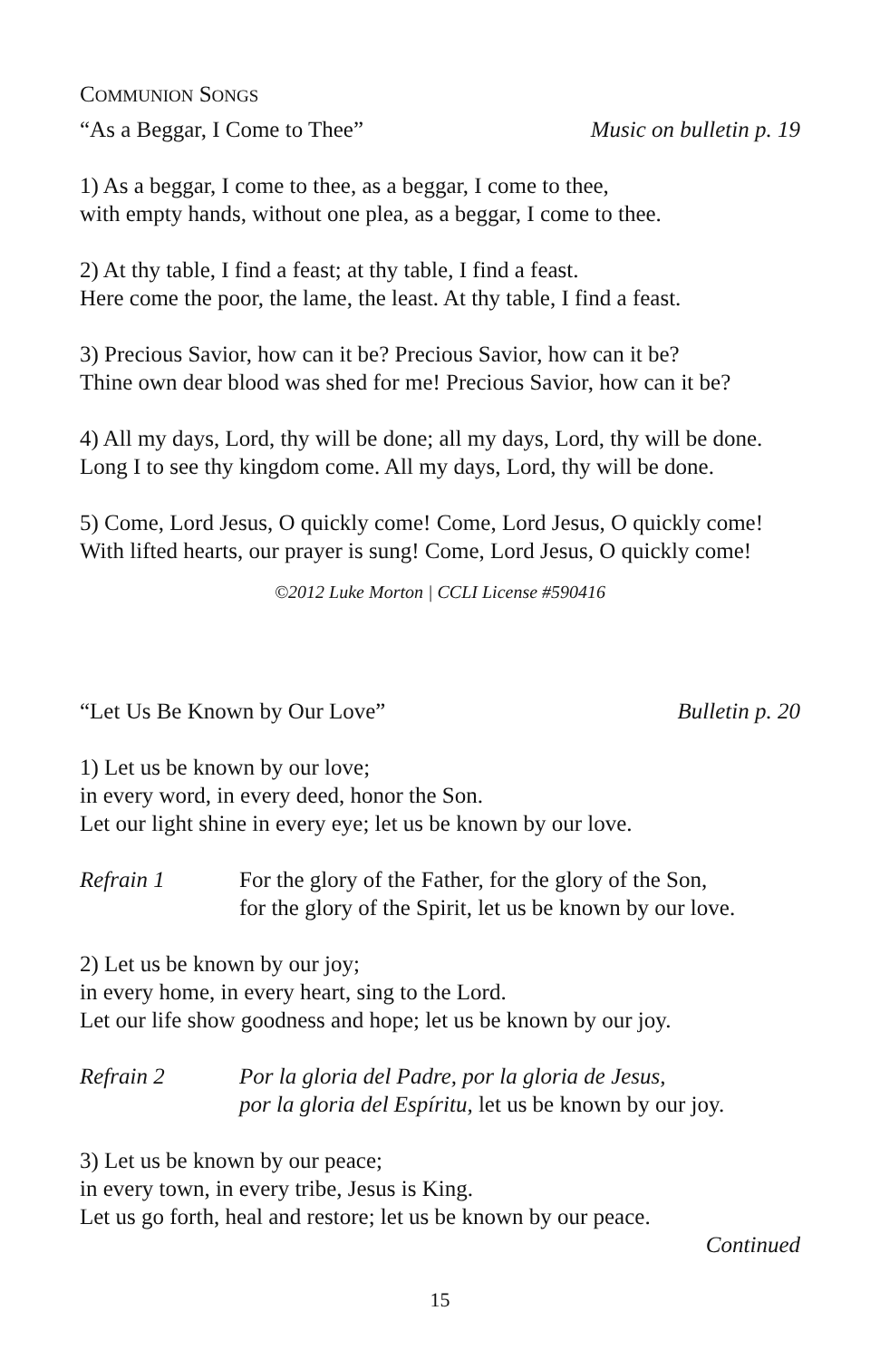COMMUNION SONGS
“As a Beggar, I Come to Thee” Music on bulletin p. 19
1) As a beggar, I come to thee, as a beggar, I come to thee,
with empty hands, without one plea, as a beggar, I come to thee.
2) At thy table, I find a feast; at thy table, I find a feast.
Here come the poor, the lame, the least. At thy table, I find a feast.
3) Precious Savior, how can it be? Precious Savior, how can it be?
Thine own dear blood was shed for me! Precious Savior, how can it be?
4) All my days, Lord, thy will be done; all my days, Lord, thy will be done.
Long I to see thy kingdom come. All my days, Lord, thy will be done.
5) Come, Lord Jesus, O quickly come! Come, Lord Jesus, O quickly come!
With lifted hearts, our prayer is sung! Come, Lord Jesus, O quickly come!
©2012 Luke Morton | CCLI License #590416
“Let Us Be Known by Our Love” Bulletin p. 20
1) Let us be known by our love;
in every word, in every deed, honor the Son.
Let our light shine in every eye; let us be known by our love.
Refrain 1 For the glory of the Father, for the glory of the Son,
for the glory of the Spirit, let us be known by our love.
2) Let us be known by our joy;
in every home, in every heart, sing to the Lord.
Let our life show goodness and hope; let us be known by our joy.
Refrain 2 Por la gloria del Padre, por la gloria de Jesus,
por la gloria del Espíritu, let us be known by our joy.
3) Let us be known by our peace;
in every town, in every tribe, Jesus is King.
Let us go forth, heal and restore; let us be known by our peace.
Continued
15